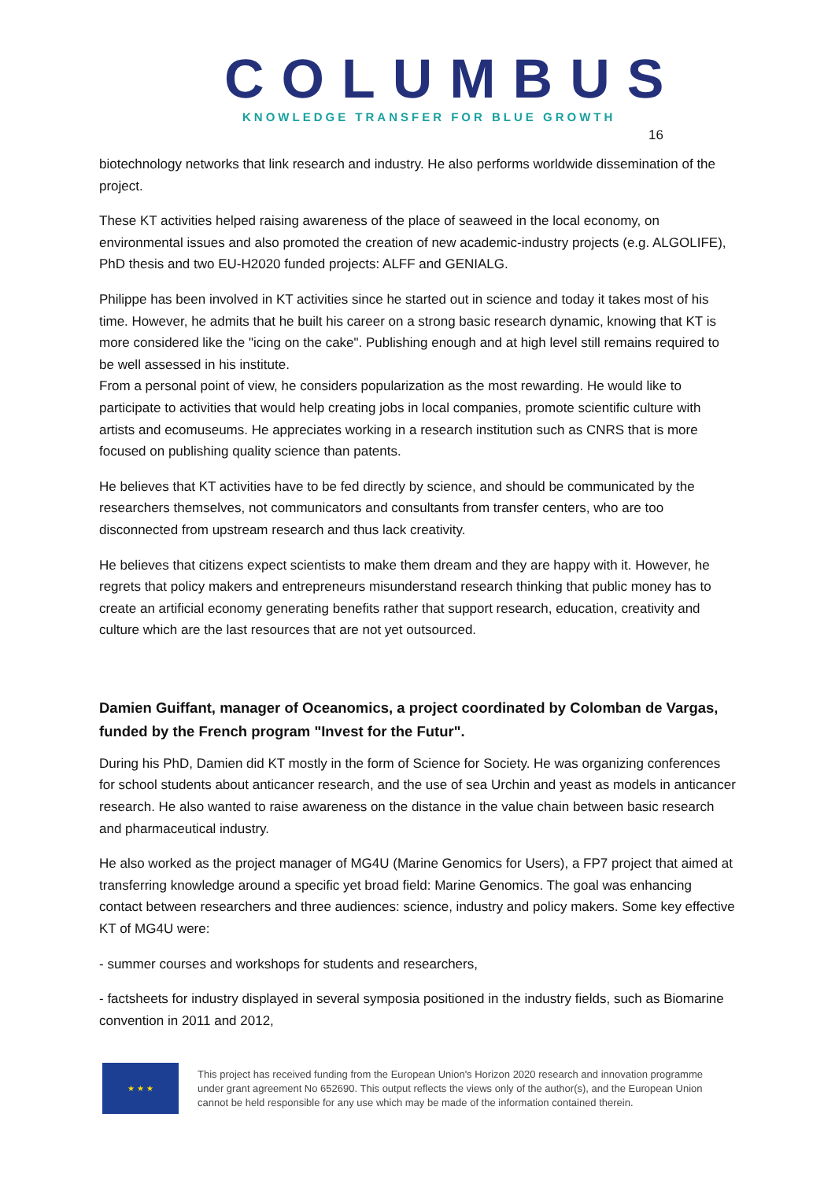COLUMBUS
KNOWLEDGE TRANSFER FOR BLUE GROWTH
16
biotechnology networks that link research and industry. He also performs worldwide dissemination of the project.
These KT activities helped raising awareness of the place of seaweed in the local economy, on environmental issues and also promoted the creation of new academic-industry projects (e.g. ALGOLIFE), PhD thesis and two EU-H2020 funded projects: ALFF and GENIALG.
Philippe has been involved in KT activities since he started out in science and today it takes most of his time. However, he admits that he built his career on a strong basic research dynamic, knowing that KT is more considered like the "icing on the cake". Publishing enough and at high level still remains required to be well assessed in his institute.
From a personal point of view, he considers popularization as the most rewarding. He would like to participate to activities that would help creating jobs in local companies, promote scientific culture with artists and ecomuseums. He appreciates working in a research institution such as CNRS that is more focused on publishing quality science than patents.
He believes that KT activities have to be fed directly by science, and should be communicated by the researchers themselves, not communicators and consultants from transfer centers, who are too disconnected from upstream research and thus lack creativity.
He believes that citizens expect scientists to make them dream and they are happy with it. However, he regrets that policy makers and entrepreneurs misunderstand research thinking that public money has to create an artificial economy generating benefits rather that support research, education, creativity and culture which are the last resources that are not yet outsourced.
Damien Guiffant, manager of Oceanomics, a project coordinated by Colomban de Vargas, funded by the French program "Invest for the Futur".
During his PhD, Damien did KT mostly in the form of Science for Society. He was organizing conferences for school students about anticancer research, and the use of sea Urchin and yeast as models in anticancer research. He also wanted to raise awareness on the distance in the value chain between basic research and pharmaceutical industry.
He also worked as the project manager of MG4U (Marine Genomics for Users), a FP7 project that aimed at transferring knowledge around a specific yet broad field: Marine Genomics. The goal was enhancing contact between researchers and three audiences: science, industry and policy makers. Some key effective KT of MG4U were:
- summer courses and workshops for students and researchers,
- factsheets for industry displayed in several symposia positioned in the industry fields, such as Biomarine convention in 2011 and 2012,
★ ★ ★
This project has received funding from the European Union's Horizon 2020 research and innovation programme
under grant agreement No 652690. This output reflects the views only of the author(s), and the European Union
cannot be held responsible for any use which may be made of the information contained therein.